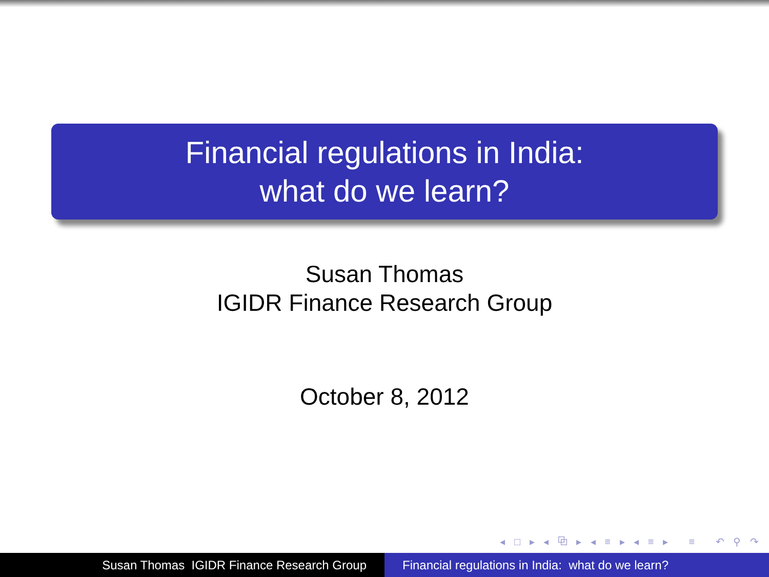Financial regulations in India:
what do we learn?
Susan Thomas
IGIDR Finance Research Group
October 8, 2012
◂ □ ▸ ◂ ⧉ ▸ ◂ ≡ ▸ ◂ ≡ ▸ ≡ ↶ ⚲ ↷
Susan Thomas IGIDR Finance Research Group Financial regulations in India: what do we learn?